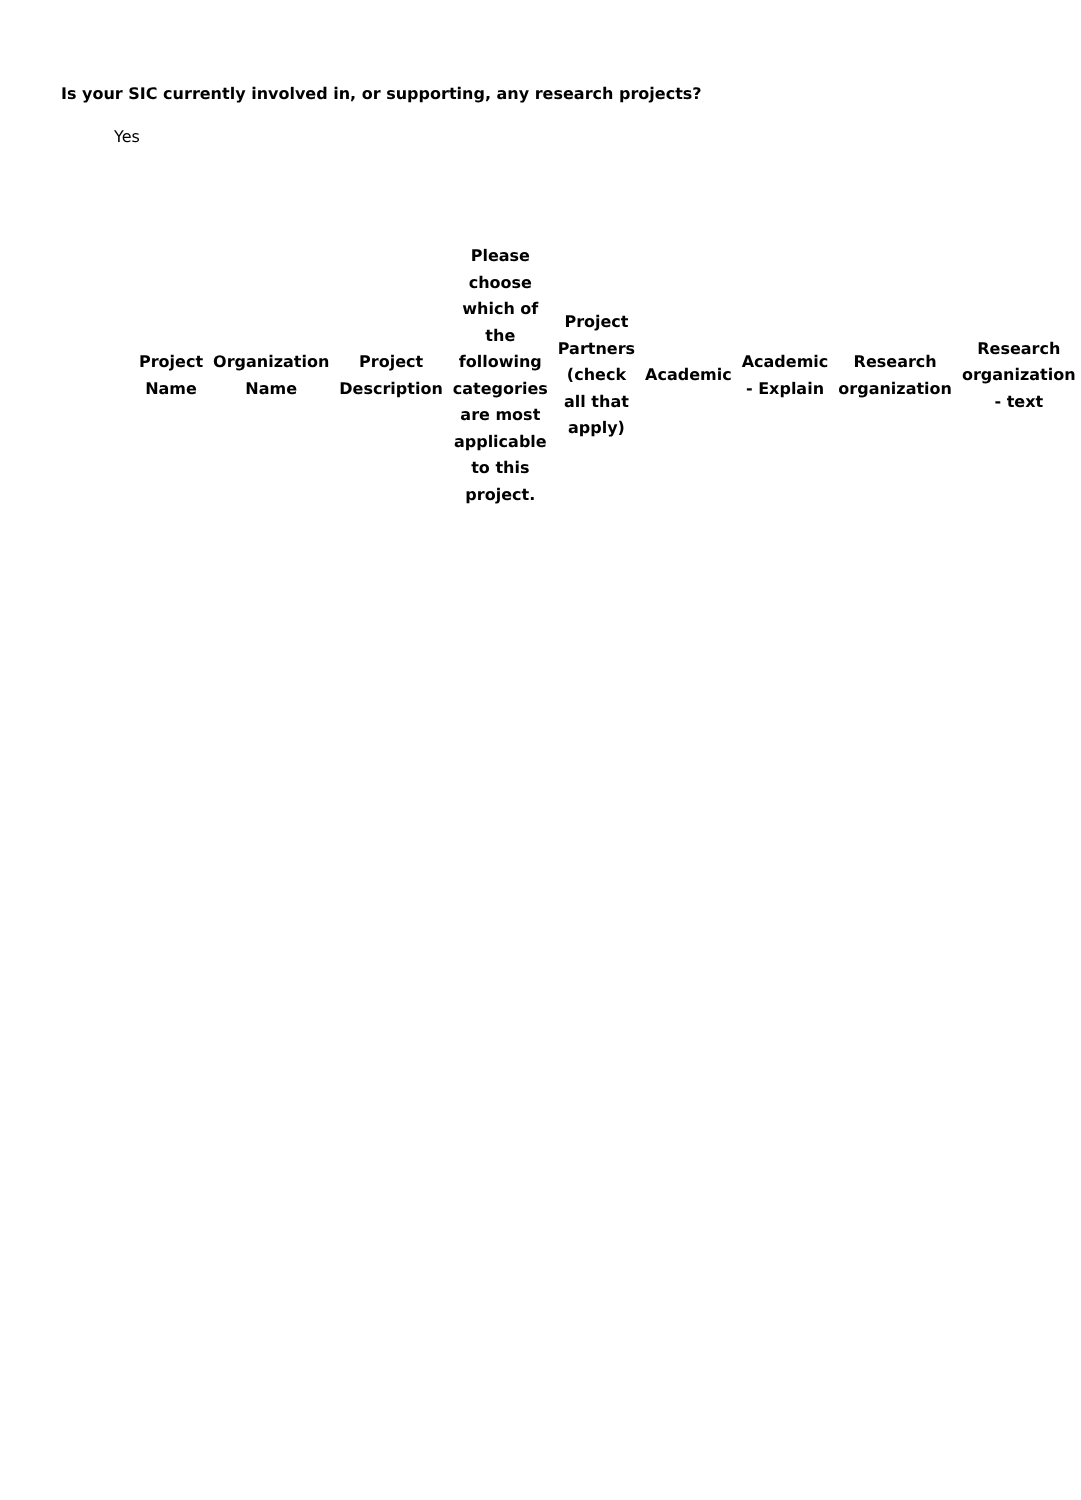Is your SIC currently involved in, or supporting, any research projects?
Yes
| Project Name | Organization Name | Project Description | Please choose which of the following categories are most applicable to this project. | Project Partners (check all that apply) | Academic | Academic - Explain | Research organization | Research organization - text |
| --- | --- | --- | --- | --- | --- | --- | --- | --- |